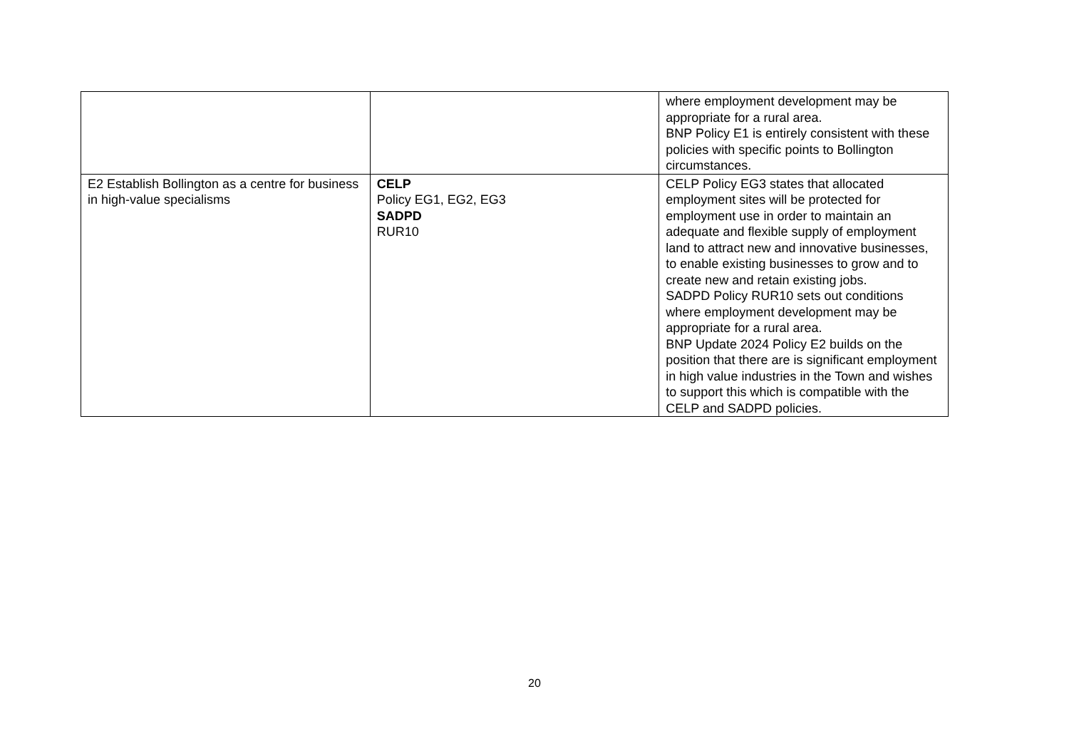| | | where employment development may be appropriate for a rural area. BNP Policy E1 is entirely consistent with these policies with specific points to Bollington circumstances. |
| E2 Establish Bollington as a centre for business in high-value specialisms | CELP Policy EG1, EG2, EG3 SADPD RUR10 | CELP Policy EG3 states that allocated employment sites will be protected for employment use in order to maintain an adequate and flexible supply of employment land to attract new and innovative businesses, to enable existing businesses to grow and to create new and retain existing jobs. SADPD Policy RUR10 sets out conditions where employment development may be appropriate for a rural area. BNP Update 2024 Policy E2 builds on the position that there are is significant employment in high value industries in the Town and wishes to support this which is compatible with the CELP and SADPD policies. |
20